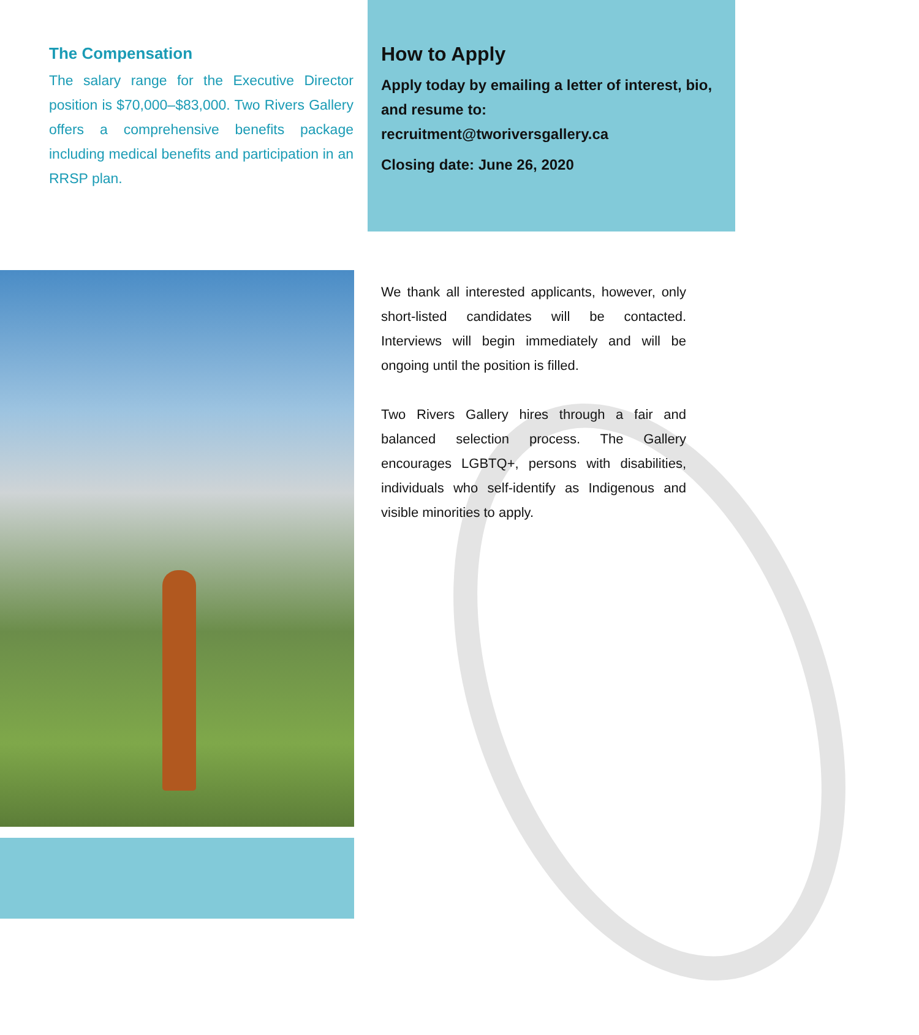The Compensation
The salary range for the Executive Director position is $70,000–$83,000. Two Rivers Gallery offers a comprehensive benefits package including medical benefits and participation in an RRSP plan.
How to Apply
Apply today by emailing a letter of interest, bio, and resume to:
recruitment@tworiversgallery.ca
Closing date: June 26, 2020
We thank all interested applicants, however, only short-listed candidates will be contacted. Interviews will begin immediately and will be ongoing until the position is filled.
Two Rivers Gallery hires through a fair and balanced selection process. The Gallery encourages LGBTQ+, persons with disabilities, individuals who self-identify as Indigenous and visible minorities to apply.